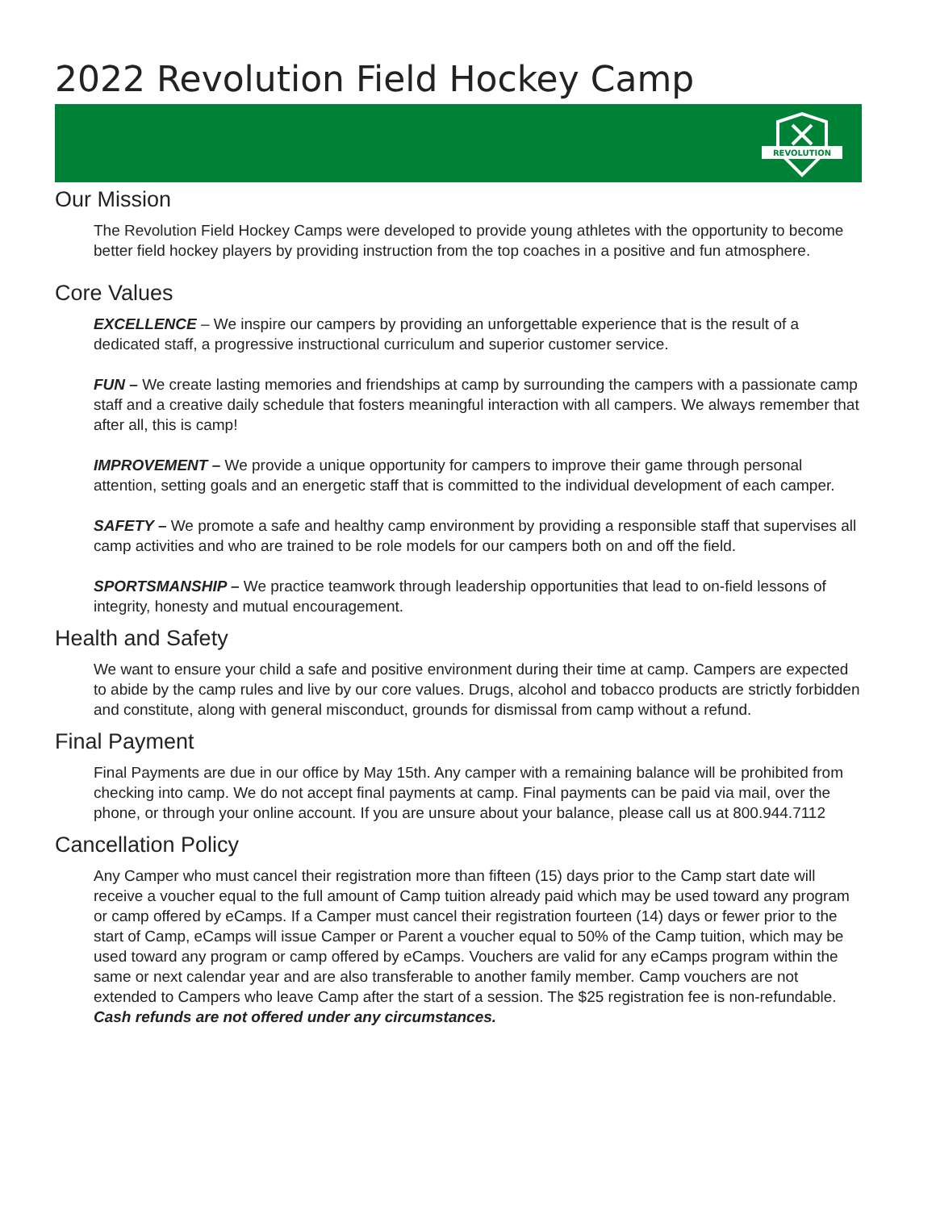2022 Revolution Field Hockey Camp
REVOLUTION
Our Mission
The Revolution Field Hockey Camps were developed to provide young athletes with the opportunity to become better field hockey players by providing instruction from the top coaches in a positive and fun atmosphere.
Core Values
EXCELLENCE – We inspire our campers by providing an unforgettable experience that is the result of a dedicated staff, a progressive instructional curriculum and superior customer service.
FUN – We create lasting memories and friendships at camp by surrounding the campers with a passionate camp staff and a creative daily schedule that fosters meaningful interaction with all campers. We always remember that after all, this is camp!
IMPROVEMENT – We provide a unique opportunity for campers to improve their game through personal attention, setting goals and an energetic staff that is committed to the individual development of each camper.
SAFETY – We promote a safe and healthy camp environment by providing a responsible staff that supervises all camp activities and who are trained to be role models for our campers both on and off the field.
SPORTSMANSHIP – We practice teamwork through leadership opportunities that lead to on-field lessons of integrity, honesty and mutual encouragement.
Health and Safety
We want to ensure your child a safe and positive environment during their time at camp. Campers are expected to abide by the camp rules and live by our core values. Drugs, alcohol and tobacco products are strictly forbidden and constitute, along with general misconduct, grounds for dismissal from camp without a refund.
Final Payment
Final Payments are due in our office by May 15th. Any camper with a remaining balance will be prohibited from checking into camp. We do not accept final payments at camp. Final payments can be paid via mail, over the phone, or through your online account. If you are unsure about your balance, please call us at 800.944.7112
Cancellation Policy
Any Camper who must cancel their registration more than fifteen (15) days prior to the Camp start date will receive a voucher equal to the full amount of Camp tuition already paid which may be used toward any program or camp offered by eCamps. If a Camper must cancel their registration fourteen (14) days or fewer prior to the start of Camp, eCamps will issue Camper or Parent a voucher equal to 50% of the Camp tuition, which may be used toward any program or camp offered by eCamps. Vouchers are valid for any eCamps program within the same or next calendar year and are also transferable to another family member. Camp vouchers are not extended to Campers who leave Camp after the start of a session. The $25 registration fee is non-refundable. Cash refunds are not offered under any circumstances.